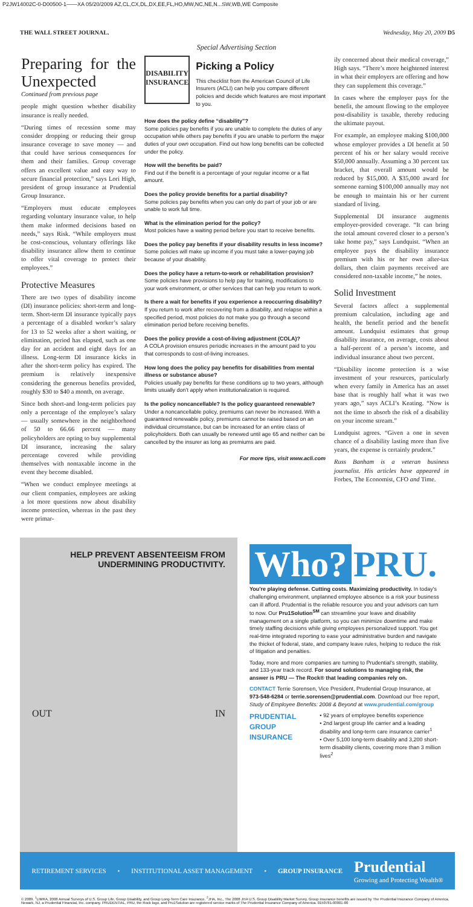P2JW14002C-0-D00500-1——XA 05/20/2009 AZ,CL,CX,DL,DX,EE,FL,HO,MW,NC,NE,N...SW,WB,WE Composite
THE WALL STREET JOURNAL. Wednesday, May 20, 2009 D5
Special Advertising Section
Preparing for the Unexpected
Continued from previous page
people might question whether disability insurance is really needed.
“During times of recession some may consider dropping or reducing their group insurance coverage to save money — and that could have serious consequences for them and their families. Group coverage offers an excellent value and easy way to secure financial protection,” says Lori High, president of group insurance at Prudential Group Insurance.
“Employers must educate employees regarding voluntary insurance value, to help them make informed decisions based on needs,” says Risk. “While employers must be cost-conscious, voluntary offerings like disability insurance allow them to continue to offer vital coverage to protect their employees.”
Protective Measures
There are two types of disability income (DI) insurance policies: short-term and long-term. Short-term DI insurance typically pays a percentage of a disabled worker’s salary for 13 to 52 weeks after a short waiting, or elimination, period has elapsed, such as one day for an accident and eight days for an illness. Long-term DI insurance kicks in after the short-term policy has expired. The premium is relatively inexpensive considering the generous benefits provided, roughly $30 to $40 a month, on average.
Since both short-and long-term policies pay only a percentage of the employee’s salary — usually somewhere in the neighborhood of 50 to 66.66 percent — many policyholders are opting to buy supplemental DI insurance, increasing the salary percentage covered while providing themselves with nontaxable income in the event they become disabled.
“When we conduct employee meetings at our client companies, employees are asking a lot more questions now about disability income protection, whereas in the past they were primar-
DISABILITY INSURANCE
Picking a Policy
This checklist from the American Council of Life Insurers (ACLI) can help you compare different policies and decide which features are most important to you.
How does the policy define “disability”?
Some policies pay benefits if you are unable to complete the duties of any occupation while others pay benefits if you are unable to perform the major duties of your own occupation. Find out how long benefits can be collected under the policy.
How will the benefits be paid?
Find out if the benefit is a percentage of your regular income or a flat amount.
Does the policy provide benefits for a partial disability?
Some policies pay benefits when you can only do part of your job or are unable to work full time.
What is the elimination period for the policy?
Most policies have a waiting period before you start to receive benefits.
Does the policy pay benefits if your disability results in less income?
Some policies will make up income if you must take a lower-paying job because of your disability.
Does the policy have a return-to-work or rehabilitation provision?
Some policies have provisions to help pay for training, modifications to your work environment, or other services that can help you return to work.
Is there a wait for benefits if you experience a reoccurring disability?
If you return to work after recovering from a disability, and relapse within a specified period, most policies do not make you go through a second elimination period before receiving benefits.
Does the policy provide a cost-of-living adjustment (COLA)?
A COLA provision ensures periodic increases in the amount paid to you that corresponds to cost-of-living increases.
How long does the policy pay benefits for disabilities from mental illness or substance abuse?
Policies usually pay benefits for these conditions up to two years, although limits usually don’t apply when institutionalization is required.
Is the policy noncancellable? Is the policy guaranteed renewable?
Under a noncancellable policy, premiums can never be increased. With a guaranteed renewable policy, premiums cannot be raised based on an individual circumstance, but can be increased for an entire class of policyholders. Both can usually be renewed until age 65 and neither can be cancelled by the insurer as long as premiums are paid.
For more tips, visit www.acli.com
ily concerned about their medical coverage,” High says. “There’s more heightened interest in what their employers are offering and how they can supplement this coverage.”
In cases where the employer pays for the benefit, the amount flowing to the employee post-disability is taxable, thereby reducing the ultimate payout.
For example, an employee making $100,000 whose employer provides a DI benefit at 50 percent of his or her salary would receive $50,000 annually. Assuming a 30 percent tax bracket, that overall amount would be reduced by $15,000. A $35,000 award for someone earning $100,000 annually may not be enough to maintain his or her current standard of living.
Supplemental DI insurance augments employer-provided coverage. “It can bring the total amount covered closer to a person’s take home pay,” says Lundquist. “When an employee pays the disability insurance premium with his or her own after-tax dollars, then claim payments received are considered non-taxable income,” he notes.
Solid Investment
Several factors affect a supplemental premium calculation, including age and health, the benefit period and the benefit amount. Lundquist estimates that group disability insurance, on average, costs about a half-percent of a person’s income, and individual insurance about two percent.
“Disability income protection is a wise investment of your resources, particularly when every family in America has an asset base that is roughly half what it was two years ago,” says ACLI’s Keating. “Now is not the time to absorb the risk of a disability on your income stream.”
Lundquist agrees. “Given a one in seven chance of a disability lasting more than five years, the expense is certainly prudent.”
Russ Banham is a veteran business journalist. His articles have appeared in Forbes, The Economist, CFO and Time.
HELP PREVENT ABSENTEEISM FROM UNDERMINING PRODUCTIVITY.
OUT IN
Who? PRU.
You're playing defense. Cutting costs. Maximizing productivity. In today's challenging environment, unplanned employee absence is a risk your business can ill afford. Prudential is the reliable resource you and your advisors can turn to now. Our Pru1Solution<sup>SM</sup> can streamline your leave and disability management on a single platform, so you can minimize downtime and make timely staffing decisions while giving employees personalized support. You get real-time integrated reporting to ease your administrative burden and navigate the thicket of federal, state, and company leave rules, helping to reduce the risk of litigation and penalties.
Today, more and more companies are turning to Prudential's strength, stability, and 133-year track record. For sound solutions to managing risk, the answer is PRU — The Rock® that leading companies rely on.
CONTACT Terrie Sorensen, Vice President, Prudential Group Insurance, at 973-548-6284 or terrie.sorensen@prudential.com. Download our free report, Study of Employee Benefits: 2008 & Beyond at www.prudential.com/group
PRUDENTIAL GROUP INSURANCE
• 92 years of employee benefits experience
• 2nd largest group life carrier and a leading disability and long-term care insurance carrier<sup>1</sup>
• Over 5,100 long-term disability and 3,200 short-term disability clients, covering more than 3 million lives<sup>2</sup>
RETIREMENT SERVICES • INSTITUTIONAL ASSET MANAGEMENT • GROUP INSURANCE Prudential
Growing and Protecting Wealth®
© 2009. <sup>1</sup>LIMRA, 2008 Annual Surveys of U.S. Group Life, Group Disability, and Group Long-Term Care Insurance. <sup>2</sup>JHA, Inc., The 2008 JHA U.S. Group Disability Market Survey. Group Insurance benefits are issued by The Prudential Insurance Company of America, Newark, NJ, a Prudential Financial, Inc. company. PRUDENTIAL, PRU, the Rock logo, and Pru1Solution are registered service marks of The Prudential Insurance Company of America. 0150781-00001-00